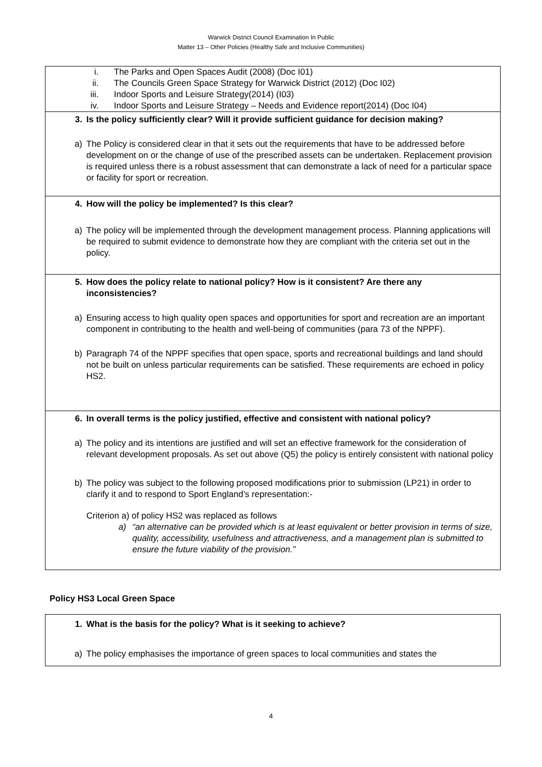Warwick District Council Examination In Public
Matter 13 – Other Policies (Healthy Safe and Inclusive Communities)
i. The Parks and Open Spaces Audit (2008) (Doc I01)
ii. The Councils Green Space Strategy for Warwick District (2012) (Doc I02)
iii. Indoor Sports and Leisure Strategy(2014) (I03)
iv. Indoor Sports and Leisure Strategy – Needs and Evidence report(2014) (Doc I04)
3. Is the policy sufficiently clear? Will it provide sufficient guidance for decision making?
a) The Policy is considered clear in that it sets out the requirements that have to be addressed before development on or the change of use of the prescribed assets can be undertaken. Replacement provision is required unless there is a robust assessment that can demonstrate a lack of need for a particular space or facility for sport or recreation.
4. How will the policy be implemented? Is this clear?
a) The policy will be implemented through the development management process. Planning applications will be required to submit evidence to demonstrate how they are compliant with the criteria set out in the policy.
5. How does the policy relate to national policy? How is it consistent? Are there any inconsistencies?
a) Ensuring access to high quality open spaces and opportunities for sport and recreation are an important component in contributing to the health and well-being of communities (para 73 of the NPPF).
b) Paragraph 74 of the NPPF specifies that open space, sports and recreational buildings and land should not be built on unless particular requirements can be satisfied. These requirements are echoed in policy HS2.
6. In overall terms is the policy justified, effective and consistent with national policy?
a) The policy and its intentions are justified and will set an effective framework for the consideration of relevant development proposals. As set out above (Q5) the policy is entirely consistent with national policy
b) The policy was subject to the following proposed modifications prior to submission (LP21) in order to clarify it and to respond to Sport England’s representation:-
Criterion a) of policy HS2 was replaced as follows
a) “an alternative can be provided which is at least equivalent or better provision in terms of size, quality, accessibility, usefulness and attractiveness, and a management plan is submitted to ensure the future viability of the provision.”
Policy HS3 Local Green Space
1. What is the basis for the policy? What is it seeking to achieve?
a) The policy emphasises the importance of green spaces to local communities and states the
4